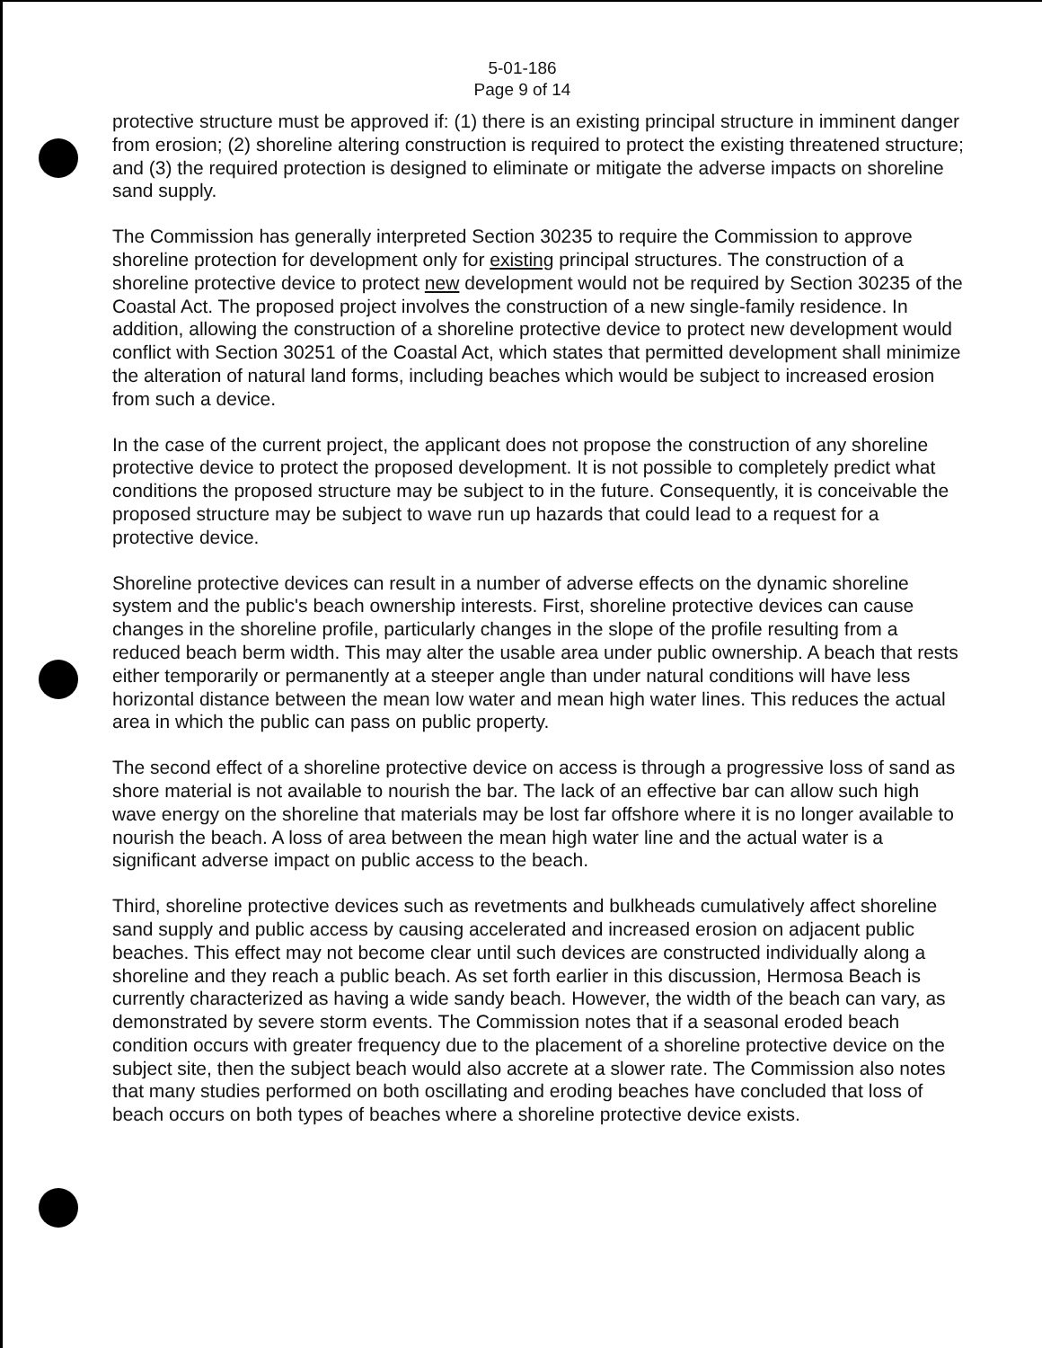5-01-186
Page 9 of 14
protective structure must be approved if: (1) there is an existing principal structure in imminent danger from erosion; (2) shoreline altering construction is required to protect the existing threatened structure; and (3) the required protection is designed to eliminate or mitigate the adverse impacts on shoreline sand supply.
The Commission has generally interpreted Section 30235 to require the Commission to approve shoreline protection for development only for existing principal structures. The construction of a shoreline protective device to protect new development would not be required by Section 30235 of the Coastal Act. The proposed project involves the construction of a new single-family residence. In addition, allowing the construction of a shoreline protective device to protect new development would conflict with Section 30251 of the Coastal Act, which states that permitted development shall minimize the alteration of natural land forms, including beaches which would be subject to increased erosion from such a device.
In the case of the current project, the applicant does not propose the construction of any shoreline protective device to protect the proposed development. It is not possible to completely predict what conditions the proposed structure may be subject to in the future. Consequently, it is conceivable the proposed structure may be subject to wave run up hazards that could lead to a request for a protective device.
Shoreline protective devices can result in a number of adverse effects on the dynamic shoreline system and the public's beach ownership interests. First, shoreline protective devices can cause changes in the shoreline profile, particularly changes in the slope of the profile resulting from a reduced beach berm width. This may alter the usable area under public ownership. A beach that rests either temporarily or permanently at a steeper angle than under natural conditions will have less horizontal distance between the mean low water and mean high water lines. This reduces the actual area in which the public can pass on public property.
The second effect of a shoreline protective device on access is through a progressive loss of sand as shore material is not available to nourish the bar. The lack of an effective bar can allow such high wave energy on the shoreline that materials may be lost far offshore where it is no longer available to nourish the beach. A loss of area between the mean high water line and the actual water is a significant adverse impact on public access to the beach.
Third, shoreline protective devices such as revetments and bulkheads cumulatively affect shoreline sand supply and public access by causing accelerated and increased erosion on adjacent public beaches. This effect may not become clear until such devices are constructed individually along a shoreline and they reach a public beach. As set forth earlier in this discussion, Hermosa Beach is currently characterized as having a wide sandy beach. However, the width of the beach can vary, as demonstrated by severe storm events. The Commission notes that if a seasonal eroded beach condition occurs with greater frequency due to the placement of a shoreline protective device on the subject site, then the subject beach would also accrete at a slower rate. The Commission also notes that many studies performed on both oscillating and eroding beaches have concluded that loss of beach occurs on both types of beaches where a shoreline protective device exists.